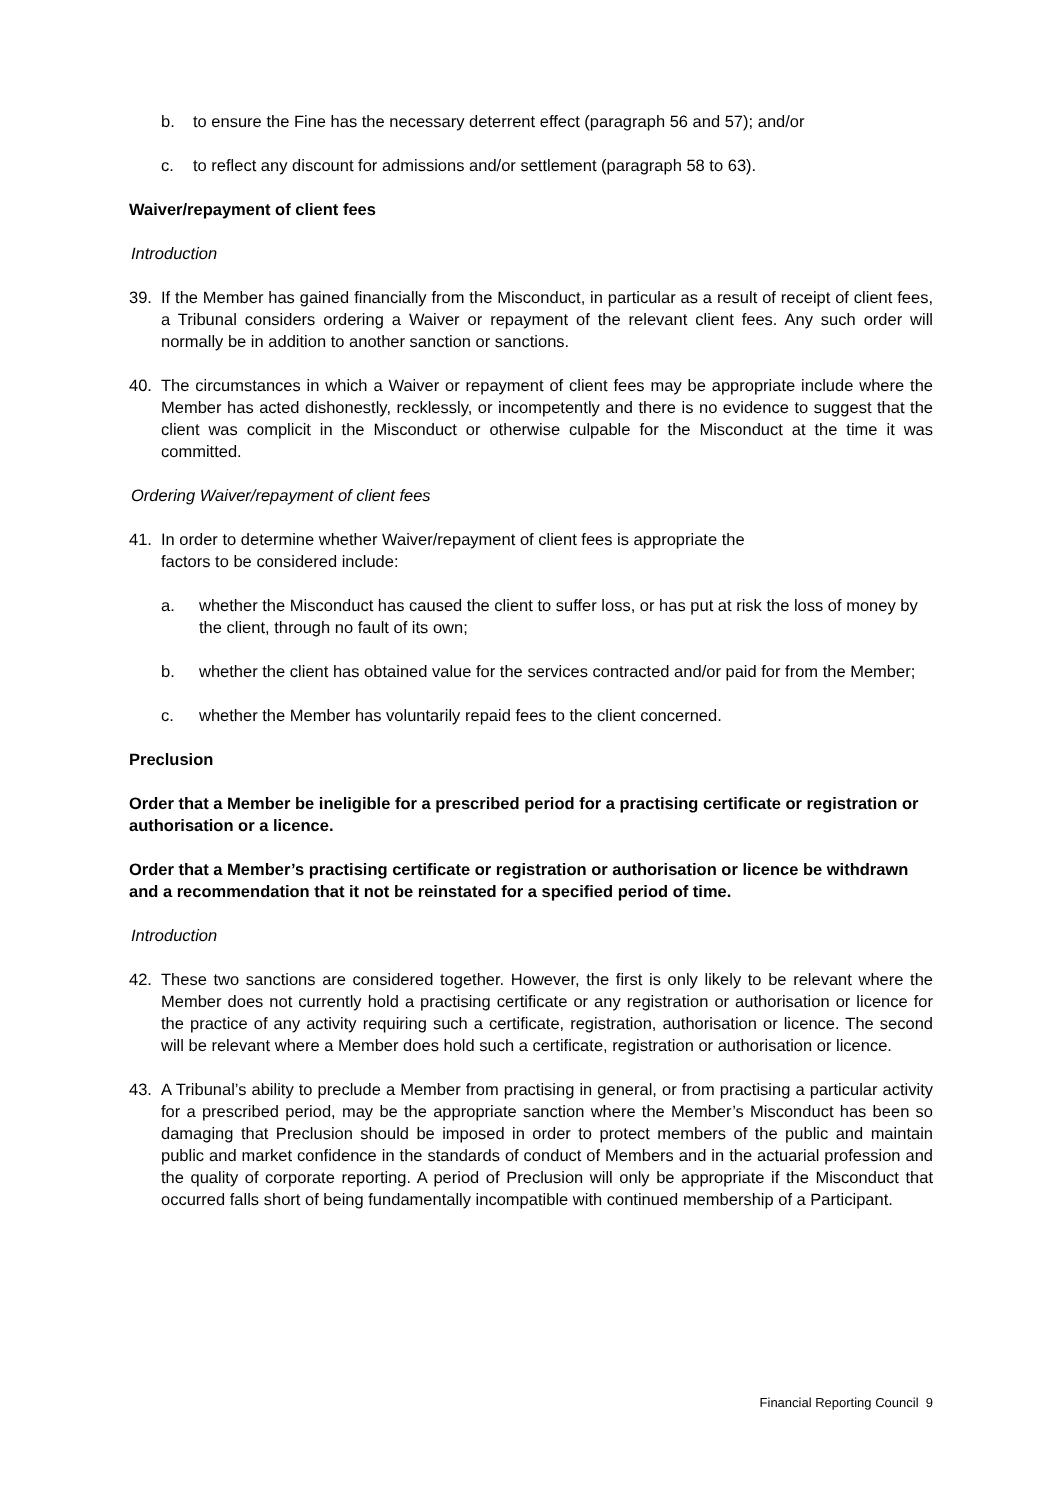b. to ensure the Fine has the necessary deterrent effect (paragraph 56 and 57); and/or
c. to reflect any discount for admissions and/or settlement (paragraph 58 to 63).
Waiver/repayment of client fees
Introduction
39. If the Member has gained financially from the Misconduct, in particular as a result of receipt of client fees, a Tribunal considers ordering a Waiver or repayment of the relevant client fees. Any such order will normally be in addition to another sanction or sanctions.
40. The circumstances in which a Waiver or repayment of client fees may be appropriate include where the Member has acted dishonestly, recklessly, or incompetently and there is no evidence to suggest that the client was complicit in the Misconduct or otherwise culpable for the Misconduct at the time it was committed.
Ordering Waiver/repayment of client fees
41. In order to determine whether Waiver/repayment of client fees is appropriate the
factors to be considered include:
a. whether the Misconduct has caused the client to suffer loss, or has put at risk the loss of money by the client, through no fault of its own;
b. whether the client has obtained value for the services contracted and/or paid for from the Member;
c. whether the Member has voluntarily repaid fees to the client concerned.
Preclusion
Order that a Member be ineligible for a prescribed period for a practising certificate or registration or authorisation or a licence.
Order that a Member’s practising certificate or registration or authorisation or licence be withdrawn and a recommendation that it not be reinstated for a specified period of time.
Introduction
42. These two sanctions are considered together. However, the first is only likely to be relevant where the Member does not currently hold a practising certificate or any registration or authorisation or licence for the practice of any activity requiring such a certificate, registration, authorisation or licence. The second will be relevant where a Member does hold such a certificate, registration or authorisation or licence.
43. A Tribunal’s ability to preclude a Member from practising in general, or from practising a particular activity for a prescribed period, may be the appropriate sanction where the Member’s Misconduct has been so damaging that Preclusion should be imposed in order to protect members of the public and maintain public and market confidence in the standards of conduct of Members and in the actuarial profession and the quality of corporate reporting. A period of Preclusion will only be appropriate if the Misconduct that occurred falls short of being fundamentally incompatible with continued membership of a Participant.
Financial Reporting Council 9